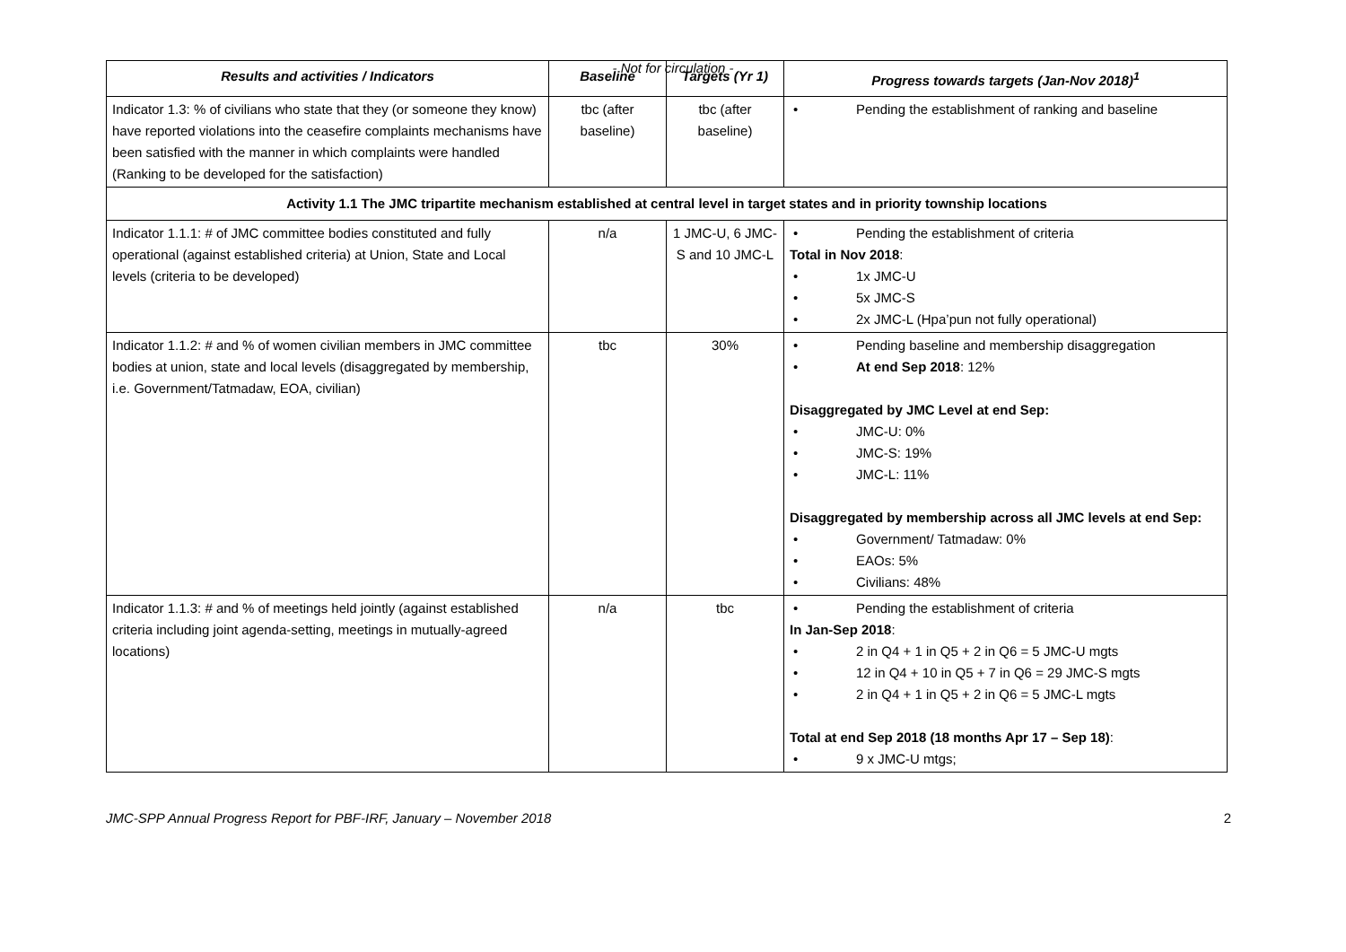- Not for circulation -
| Results and activities / Indicators | Baseline | Targets (Yr 1) | Progress towards targets (Jan-Nov 2018)<sup>1</sup> |
| --- | --- | --- | --- |
| Indicator 1.3: % of civilians who state that they (or someone they know) have reported violations into the ceasefire complaints mechanisms have been satisfied with the manner in which complaints were handled (Ranking to be developed for the satisfaction) | tbc (after baseline) | tbc (after baseline) | Pending the establishment of ranking and baseline |
| Activity 1.1 The JMC tripartite mechanism established at central level in target states and in priority township locations | | | |
| Indicator 1.1.1: # of JMC committee bodies constituted and fully operational (against established criteria) at Union, State and Local levels (criteria to be developed) | n/a | 1 JMC-U, 6 JMC-S and 10 JMC-L | Pending the establishment of criteria Total in Nov 2018 : 1x JMC-U 5x JMC-S 2x JMC-L (Hpa’pun not fully operational) |
| Indicator 1.1.2: # and % of women civilian members in JMC committee bodies at union, state and local levels (disaggregated by membership, i.e. Government/Tatmadaw, EOA, civilian) | tbc | 30% | Pending baseline and membership disaggregation At end Sep 2018 : 12% Disaggregated by JMC Level at end Sep: JMC-U: 0% JMC-S: 19% JMC-L: 11% Disaggregated by membership across all JMC levels at end Sep: Government/ Tatmadaw: 0% EAOs: 5% Civilians: 48% |
| Indicator 1.1.3: # and % of meetings held jointly (against established criteria including joint agenda-setting, meetings in mutually-agreed locations) | n/a | tbc | Pending the establishment of criteria In Jan-Sep 2018 : 2 in Q4 + 1 in Q5 + 2 in Q6 = 5 JMC-U mgts 12 in Q4 + 10 in Q5 + 7 in Q6 = 29 JMC-S mgts 2 in Q4 + 1 in Q5 + 2 in Q6 = 5 JMC-L mgts Total at end Sep 2018 (18 months Apr 17 – Sep 18) : 9 x JMC-U mtgs; |
JMC-SPP Annual Progress Report for PBF-IRF, January – November 2018 2